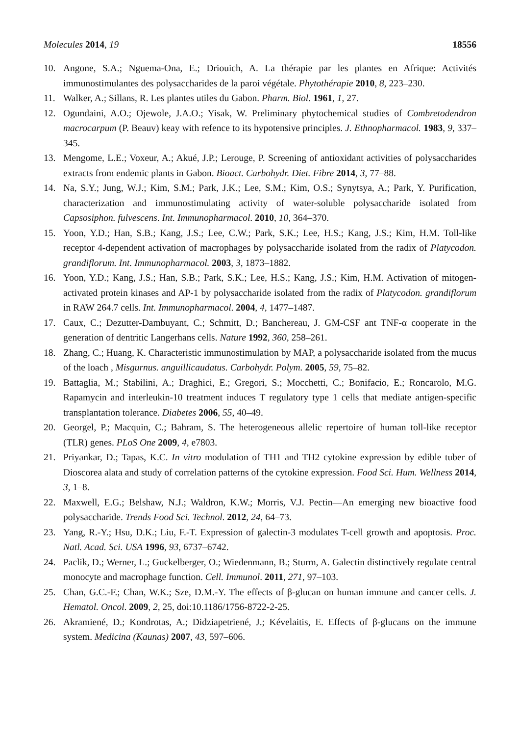Molecules 2014, 19 18556
10. Angone, S.A.; Nguema-Ona, E.; Driouich, A. La thérapie par les plantes en Afrique: Activités immunostimulantes des polysaccharides de la paroi végétale. Phytothérapie 2010, 8, 223–230.
11. Walker, A.; Sillans, R. Les plantes utiles du Gabon. Pharm. Biol. 1961, 1, 27.
12. Ogundaini, A.O.; Ojewole, J.A.O.; Yisak, W. Preliminary phytochemical studies of Combretodendron macrocarpum (P. Beauv) keay with refence to its hypotensive principles. J. Ethnopharmacol. 1983, 9, 337–345.
13. Mengome, L.E.; Voxeur, A.; Akué, J.P.; Lerouge, P. Screening of antioxidant activities of polysaccharides extracts from endemic plants in Gabon. Bioact. Carbohydr. Diet. Fibre 2014, 3, 77–88.
14. Na, S.Y.; Jung, W.J.; Kim, S.M.; Park, J.K.; Lee, S.M.; Kim, O.S.; Synytsya, A.; Park, Y. Purification, characterization and immunostimulating activity of water-soluble polysaccharide isolated from Capsosiphon. fulvescens. Int. Immunopharmacol. 2010, 10, 364–370.
15. Yoon, Y.D.; Han, S.B.; Kang, J.S.; Lee, C.W.; Park, S.K.; Lee, H.S.; Kang, J.S.; Kim, H.M. Toll-like receptor 4-dependent activation of macrophages by polysaccharide isolated from the radix of Platycodon. grandiflorum. Int. Immunopharmacol. 2003, 3, 1873–1882.
16. Yoon, Y.D.; Kang, J.S.; Han, S.B.; Park, S.K.; Lee, H.S.; Kang, J.S.; Kim, H.M. Activation of mitogen-activated protein kinases and AP-1 by polysaccharide isolated from the radix of Platycodon. grandiflorum in RAW 264.7 cells. Int. Immunopharmacol. 2004, 4, 1477–1487.
17. Caux, C.; Dezutter-Dambuyant, C.; Schmitt, D.; Banchereau, J. GM-CSF ant TNF-α cooperate in the generation of dentritic Langerhans cells. Nature 1992, 360, 258–261.
18. Zhang, C.; Huang, K. Characteristic immunostimulation by MAP, a polysaccharide isolated from the mucus of the loach , Misgurnus. anguillicaudatus. Carbohydr. Polym. 2005, 59, 75–82.
19. Battaglia, M.; Stabilini, A.; Draghici, E.; Gregori, S.; Mocchetti, C.; Bonifacio, E.; Roncarolo, M.G. Rapamycin and interleukin-10 treatment induces T regulatory type 1 cells that mediate antigen-specific transplantation tolerance. Diabetes 2006, 55, 40–49.
20. Georgel, P.; Macquin, C.; Bahram, S. The heterogeneous allelic repertoire of human toll-like receptor (TLR) genes. PLoS One 2009, 4, e7803.
21. Priyankar, D.; Tapas, K.C. In vitro modulation of TH1 and TH2 cytokine expression by edible tuber of Dioscorea alata and study of correlation patterns of the cytokine expression. Food Sci. Hum. Wellness 2014, 3, 1–8.
22. Maxwell, E.G.; Belshaw, N.J.; Waldron, K.W.; Morris, V.J. Pectin—An emerging new bioactive food polysaccharide. Trends Food Sci. Technol. 2012, 24, 64–73.
23. Yang, R.-Y.; Hsu, D.K.; Liu, F.-T. Expression of galectin-3 modulates T-cell growth and apoptosis. Proc. Natl. Acad. Sci. USA 1996, 93, 6737–6742.
24. Paclik, D.; Werner, L.; Guckelberger, O.; Wiedenmann, B.; Sturm, A. Galectin distinctively regulate central monocyte and macrophage function. Cell. Immunol. 2011, 271, 97–103.
25. Chan, G.C.-F.; Chan, W.K.; Sze, D.M.-Y. The effects of β-glucan on human immune and cancer cells. J. Hematol. Oncol. 2009, 2, 25, doi:10.1186/1756-8722-2-25.
26. Akramiené, D.; Kondrotas, A.; Didziapetriené, J.; Kévelaitis, E. Effects of β-glucans on the immune system. Medicina (Kaunas) 2007, 43, 597–606.